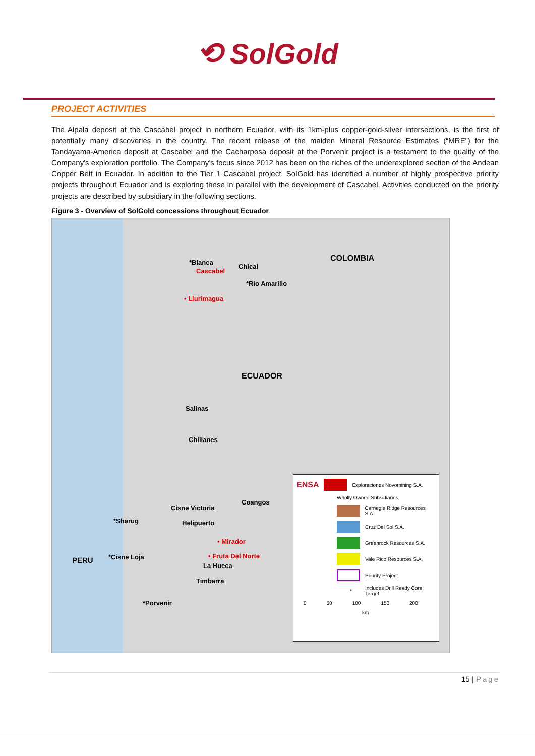⟲ SolGold
PROJECT ACTIVITIES
The Alpala deposit at the Cascabel project in northern Ecuador, with its 1km-plus copper-gold-silver intersections, is the first of potentially many discoveries in the country. The recent release of the maiden Mineral Resource Estimates (“MRE”) for the Tandayama-America deposit at Cascabel and the Cacharposa deposit at the Porvenir project is a testament to the quality of the Company's exploration portfolio. The Company’s focus since 2012 has been on the riches of the underexplored section of the Andean Copper Belt in Ecuador. In addition to the Tier 1 Cascabel project, SolGold has identified a number of highly prospective priority projects throughout Ecuador and is exploring these in parallel with the development of Cascabel. Activities conducted on the priority projects are described by subsidiary in the following sections.
Figure 3 - Overview of SolGold concessions throughout Ecuador
COLOMBIA *Blanca
Chical
Cascabel
*Rio Amarillo
• Llurimagua
ECUADOR
Salinas
Chillanes
Coangos
Cisne Victoria
*Sharug Helipuerto
• Mirador
PERU *Cisne Loja • Fruta Del Norte
La Hueca
Timbarra
*Porvenir
ENSA Exploraciones Novomining S.A.
Wholly Owned Subsidiaries
Carnegie Ridge Resources S.A.
Cruz Del Sol S.A.
Greenrock Resources S.A.
Vale Rico Resources S.A.
Priority Project
* Includes Drill Ready Core Target
0 50 100 150 200
km
15 | Page